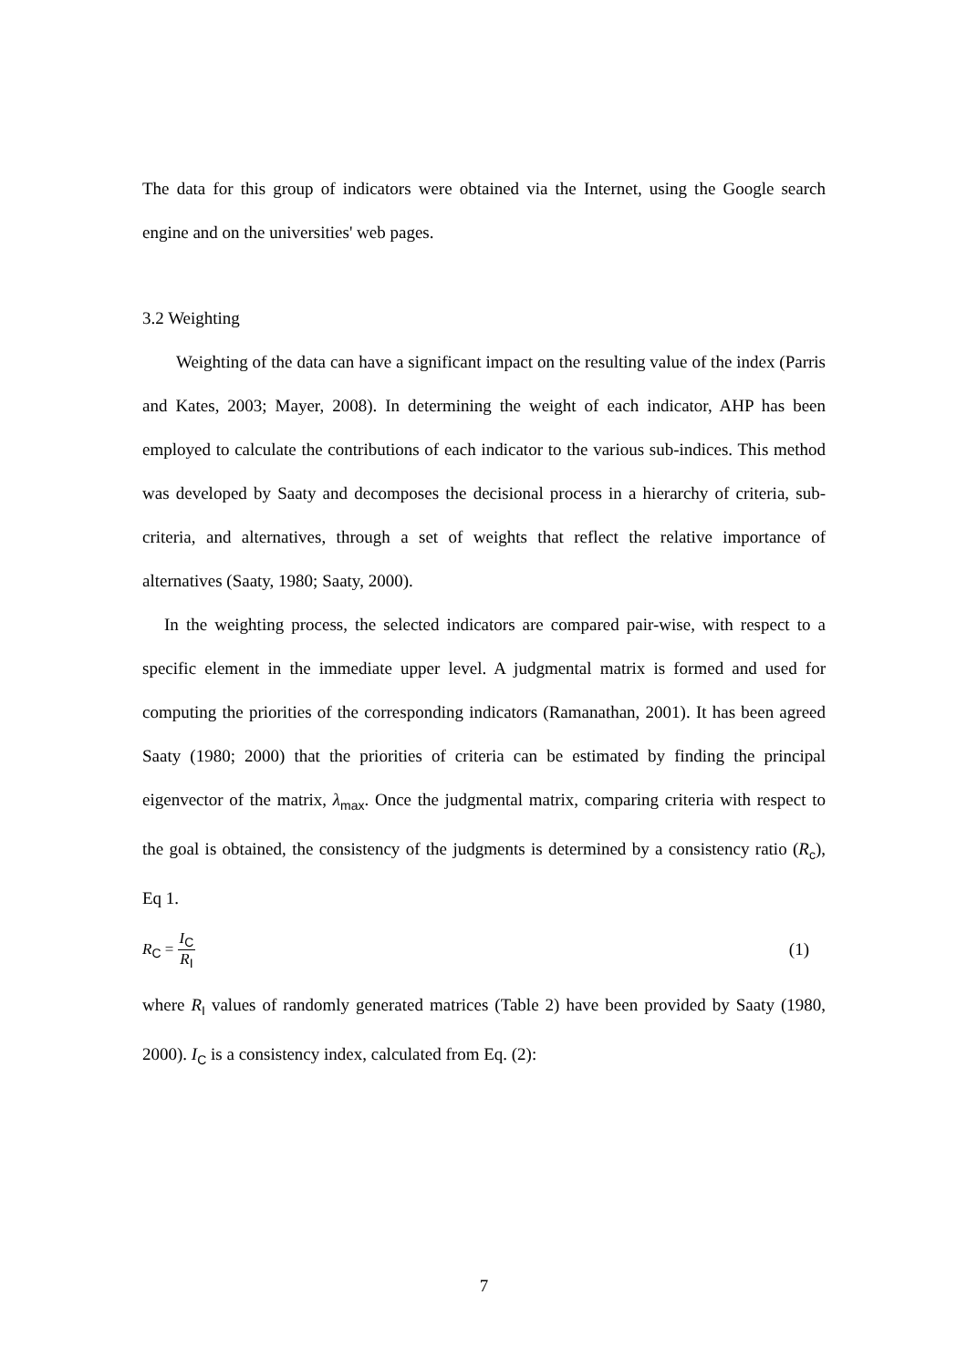The data for this group of indicators were obtained via the Internet, using the Google search engine and on the universities' web pages.
3.2 Weighting
Weighting of the data can have a significant impact on the resulting value of the index (Parris and Kates, 2003; Mayer, 2008). In determining the weight of each indicator, AHP has been employed to calculate the contributions of each indicator to the various sub-indices. This method was developed by Saaty and decomposes the decisional process in a hierarchy of criteria, sub-criteria, and alternatives, through a set of weights that reflect the relative importance of alternatives (Saaty, 1980; Saaty, 2000).
In the weighting process, the selected indicators are compared pair-wise, with respect to a specific element in the immediate upper level. A judgmental matrix is formed and used for computing the priorities of the corresponding indicators (Ramanathan, 2001). It has been agreed Saaty (1980; 2000) that the priorities of criteria can be estimated by finding the principal eigenvector of the matrix, λ<sub>max</sub>. Once the judgmental matrix, comparing criteria with respect to the goal is obtained, the consistency of the judgments is determined by a consistency ratio (R<sub>c</sub>), Eq 1.
R<sub>C</sub> = I<sub>C</sub> R<sub>I</sub>
(1)
where R<sub>I</sub> values of randomly generated matrices (Table 2) have been provided by Saaty (1980, 2000). I<sub>C</sub> is a consistency index, calculated from Eq. (2):
7